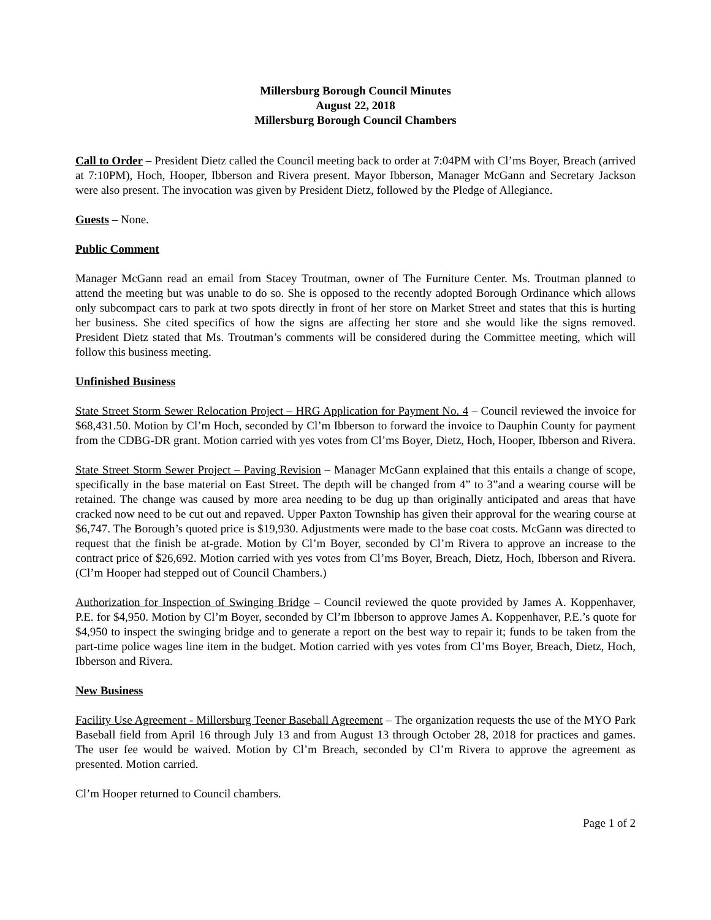Millersburg Borough Council Minutes
August 22, 2018
Millersburg Borough Council Chambers
Call to Order – President Dietz called the Council meeting back to order at 7:04PM with Cl’ms Boyer, Breach (arrived at 7:10PM), Hoch, Hooper, Ibberson and Rivera present. Mayor Ibberson, Manager McGann and Secretary Jackson were also present. The invocation was given by President Dietz, followed by the Pledge of Allegiance.
Guests – None.
Public Comment
Manager McGann read an email from Stacey Troutman, owner of The Furniture Center. Ms. Troutman planned to attend the meeting but was unable to do so. She is opposed to the recently adopted Borough Ordinance which allows only subcompact cars to park at two spots directly in front of her store on Market Street and states that this is hurting her business. She cited specifics of how the signs are affecting her store and she would like the signs removed. President Dietz stated that Ms. Troutman’s comments will be considered during the Committee meeting, which will follow this business meeting.
Unfinished Business
State Street Storm Sewer Relocation Project – HRG Application for Payment No. 4 – Council reviewed the invoice for $68,431.50. Motion by Cl’m Hoch, seconded by Cl’m Ibberson to forward the invoice to Dauphin County for payment from the CDBG-DR grant. Motion carried with yes votes from Cl’ms Boyer, Dietz, Hoch, Hooper, Ibberson and Rivera.
State Street Storm Sewer Project – Paving Revision – Manager McGann explained that this entails a change of scope, specifically in the base material on East Street. The depth will be changed from 4” to 3”and a wearing course will be retained. The change was caused by more area needing to be dug up than originally anticipated and areas that have cracked now need to be cut out and repaved. Upper Paxton Township has given their approval for the wearing course at $6,747. The Borough’s quoted price is $19,930. Adjustments were made to the base coat costs. McGann was directed to request that the finish be at-grade. Motion by Cl’m Boyer, seconded by Cl’m Rivera to approve an increase to the contract price of $26,692. Motion carried with yes votes from Cl’ms Boyer, Breach, Dietz, Hoch, Ibberson and Rivera. (Cl’m Hooper had stepped out of Council Chambers.)
Authorization for Inspection of Swinging Bridge – Council reviewed the quote provided by James A. Koppenhaver, P.E. for $4,950. Motion by Cl’m Boyer, seconded by Cl’m Ibberson to approve James A. Koppenhaver, P.E.’s quote for $4,950 to inspect the swinging bridge and to generate a report on the best way to repair it; funds to be taken from the part-time police wages line item in the budget. Motion carried with yes votes from Cl’ms Boyer, Breach, Dietz, Hoch, Ibberson and Rivera.
New Business
Facility Use Agreement - Millersburg Teener Baseball Agreement – The organization requests the use of the MYO Park Baseball field from April 16 through July 13 and from August 13 through October 28, 2018 for practices and games. The user fee would be waived. Motion by Cl’m Breach, seconded by Cl’m Rivera to approve the agreement as presented. Motion carried.
Cl’m Hooper returned to Council chambers.
Page 1 of 2